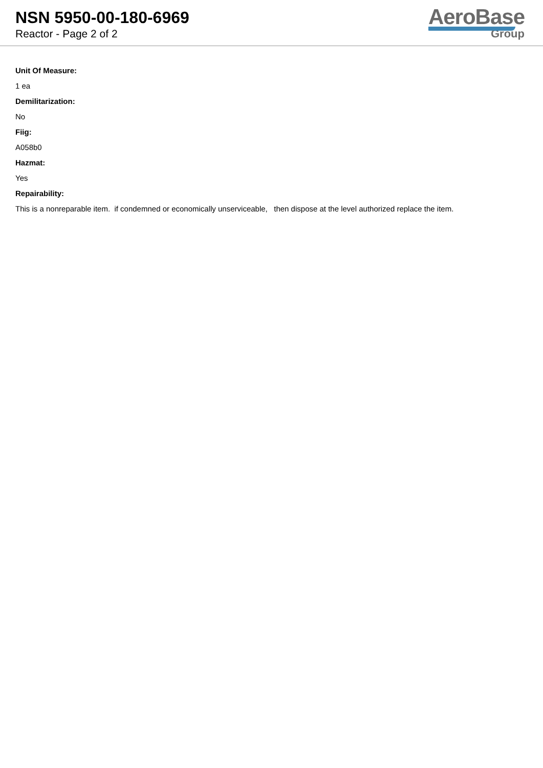NSN 5950-00-180-6969
Reactor - Page 2 of 2
AeroBase
Group
Unit Of Measure:
1 ea
Demilitarization:
No
Fiig:
A058b0
Hazmat:
Yes
Repairability:
This is a nonreparable item. if condemned or economically unserviceable, then dispose at the level authorized replace the item.